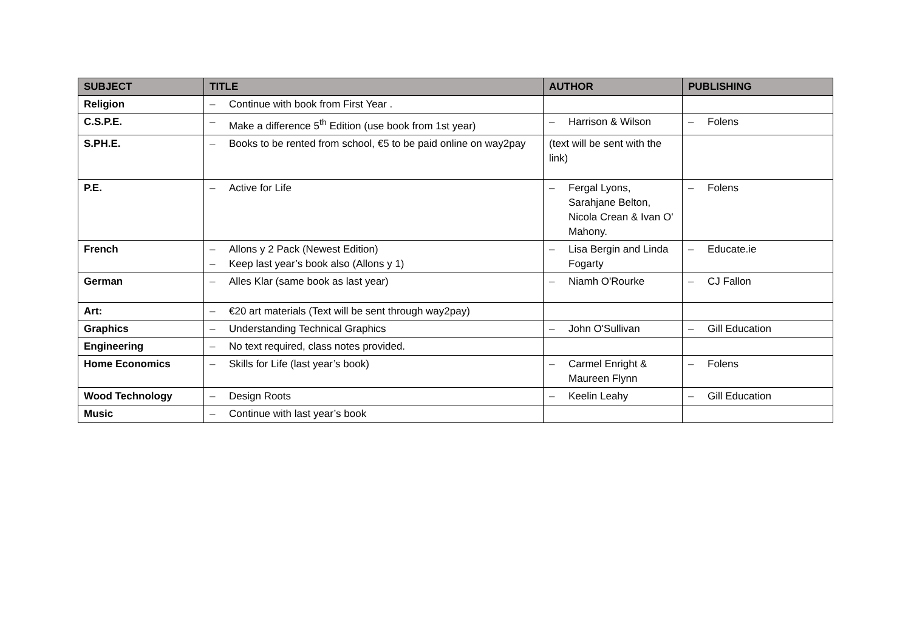| SUBJECT | TITLE | AUTHOR | PUBLISHING |
| --- | --- | --- | --- |
| Religion | – Continue with book from First Year . | | |
| C.S.P.E. | – Make a difference 5<sup>th</sup> Edition (use book from 1st year) | – Harrison & Wilson | – Folens |
| S.PH.E. | – Books to be rented from school, €5 to be paid online on way2pay | (text will be sent with the link) | |
| P.E. | – Active for Life | – Fergal Lyons, Sarahjane Belton, Nicola Crean & Ivan O' Mahony. | – Folens |
| French | – Allons y 2 Pack (Newest Edition) – Keep last year’s book also (Allons y 1) | – Lisa Bergin and Linda Fogarty | – Educate.ie |
| German | – Alles Klar (same book as last year) | – Niamh O'Rourke | – CJ Fallon |
| Art: | – €20 art materials (Text will be sent through way2pay) | | |
| Graphics | – Understanding Technical Graphics | – John O'Sullivan | – Gill Education |
| Engineering | – No text required, class notes provided. | | |
| Home Economics | – Skills for Life (last year’s book) | – Carmel Enright & Maureen Flynn | – Folens |
| Wood Technology | – Design Roots | – Keelin Leahy | – Gill Education |
| Music | – Continue with last year’s book | | |